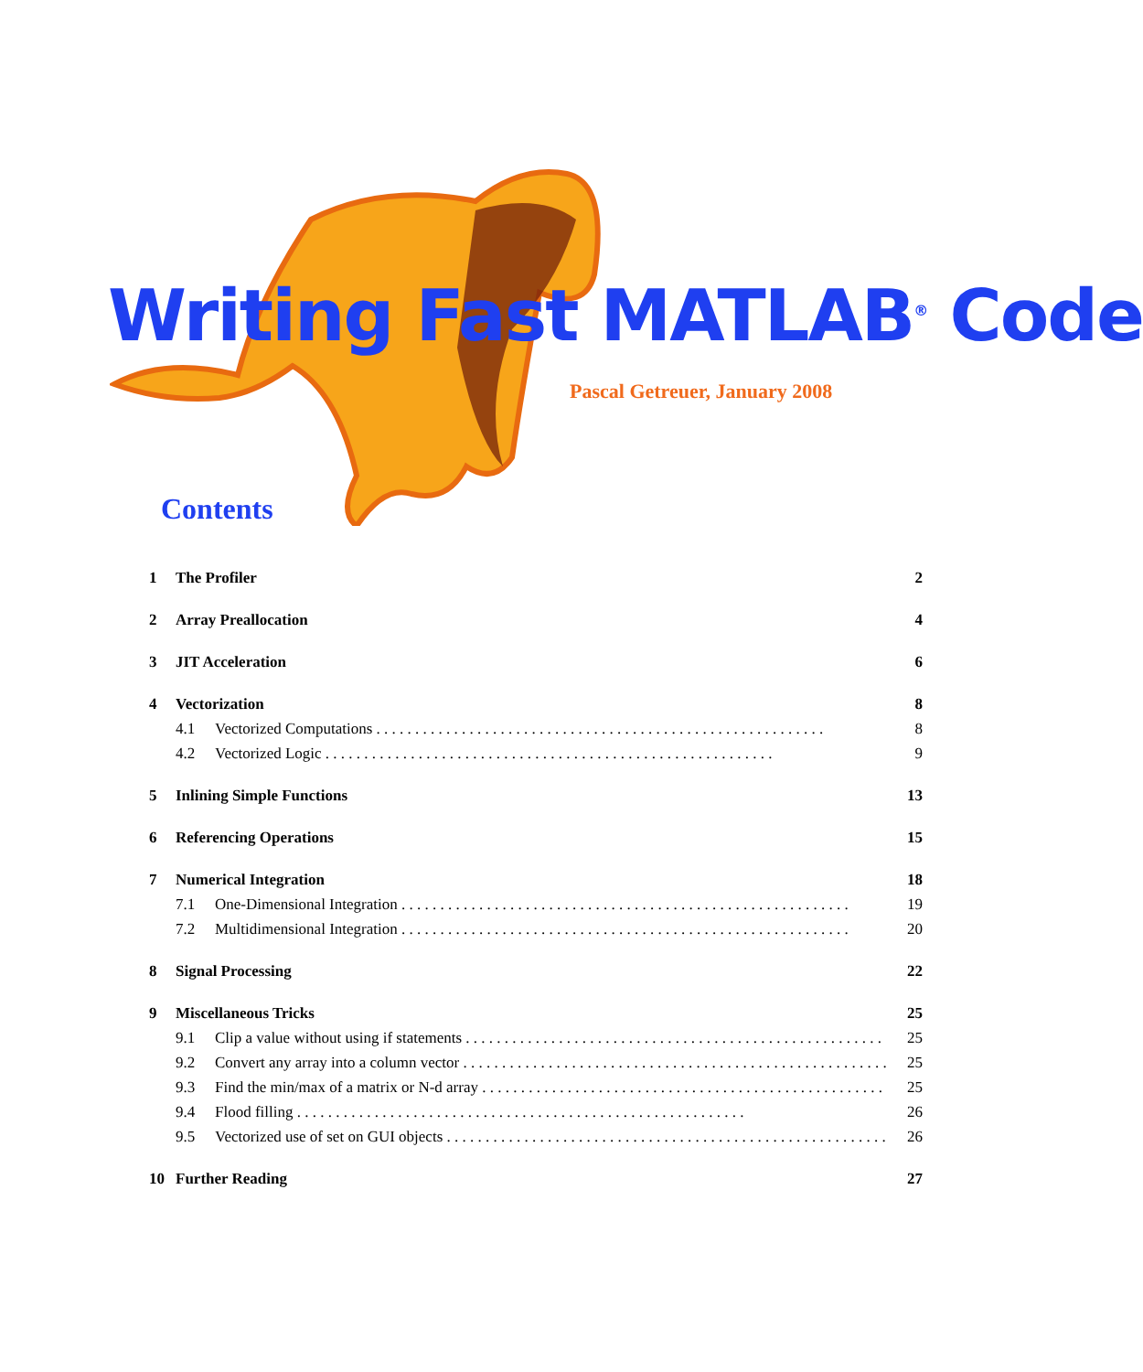Writing Fast MATLAB<sup>®</sup> Code
Pascal Getreuer, January 2008
Contents
1 The Profiler 2
2 Array Preallocation 4
3 JIT Acceleration 6
4 Vectorization 8
4.1 Vectorized Computations 8
4.2 Vectorized Logic 9
5 Inlining Simple Functions 13
6 Referencing Operations 15
7 Numerical Integration 18
7.1 One-Dimensional Integration 19
7.2 Multidimensional Integration 20
8 Signal Processing 22
9 Miscellaneous Tricks 25
9.1 Clip a value without using if statements 25
9.2 Convert any array into a column vector 25
9.3 Find the min/max of a matrix or N-d array 25
9.4 Flood filling 26
9.5 Vectorized use of set on GUI objects 26
10 Further Reading 27